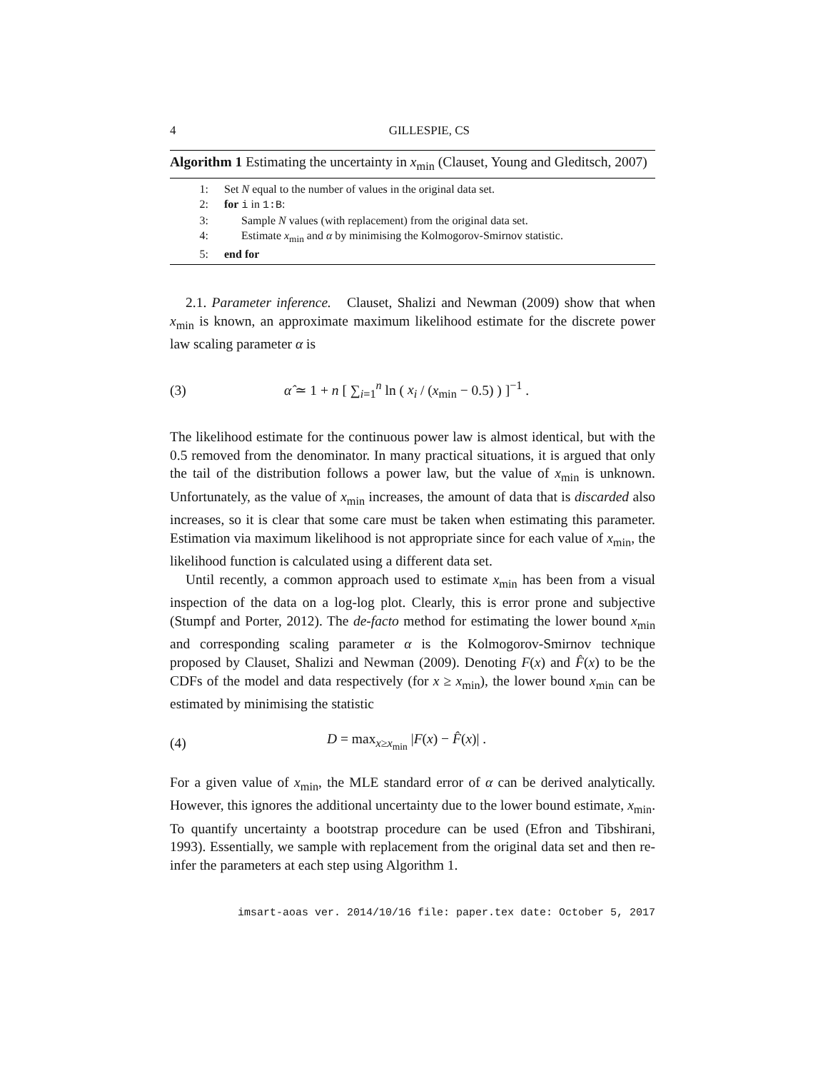4 GILLESPIE, CS
Algorithm 1 Estimating the uncertainty in x<sub>min</sub> (Clauset, Young and Gleditsch, 2007)
1: Set N equal to the number of values in the original data set.
2: for i in 1:B:
3: Sample N values (with replacement) from the original data set.
4: Estimate x<sub>min</sub> and α by minimising the Kolmogorov-Smirnov statistic.
5: end for
2.1. Parameter inference. Clauset, Shalizi and Newman (2009) show that when x<sub>min</sub> is known, an approximate maximum likelihood estimate for the discrete power law scaling parameter α is
(3) α̂ ≃ 1 + n [ ∑<sub>i=1</sub><sup>n</sup> ln ( x<sub>i</sub> / (x<sub>min</sub> − 0.5) ) ]<sup>−1</sup> .
The likelihood estimate for the continuous power law is almost identical, but with the 0.5 removed from the denominator. In many practical situations, it is argued that only the tail of the distribution follows a power law, but the value of x<sub>min</sub> is unknown. Unfortunately, as the value of x<sub>min</sub> increases, the amount of data that is discarded also increases, so it is clear that some care must be taken when estimating this parameter. Estimation via maximum likelihood is not appropriate since for each value of x<sub>min</sub>, the likelihood function is calculated using a different data set.
Until recently, a common approach used to estimate x<sub>min</sub> has been from a visual inspection of the data on a log-log plot. Clearly, this is error prone and subjective (Stumpf and Porter, 2012). The de-facto method for estimating the lower bound x<sub>min</sub> and corresponding scaling parameter α is the Kolmogorov-Smirnov technique proposed by Clauset, Shalizi and Newman (2009). Denoting F(x) and F̂(x) to be the CDFs of the model and data respectively (for x ≥ x<sub>min</sub>), the lower bound x<sub>min</sub> can be estimated by minimising the statistic
(4) D = max<sub>x≥x<sub>min</sub></sub> |F(x) − F̂(x)| .
For a given value of x<sub>min</sub>, the MLE standard error of α can be derived analytically. However, this ignores the additional uncertainty due to the lower bound estimate, x<sub>min</sub>. To quantify uncertainty a bootstrap procedure can be used (Efron and Tibshirani, 1993). Essentially, we sample with replacement from the original data set and then re-infer the parameters at each step using Algorithm 1.
imsart-aoas ver. 2014/10/16 file: paper.tex date: October 5, 2017